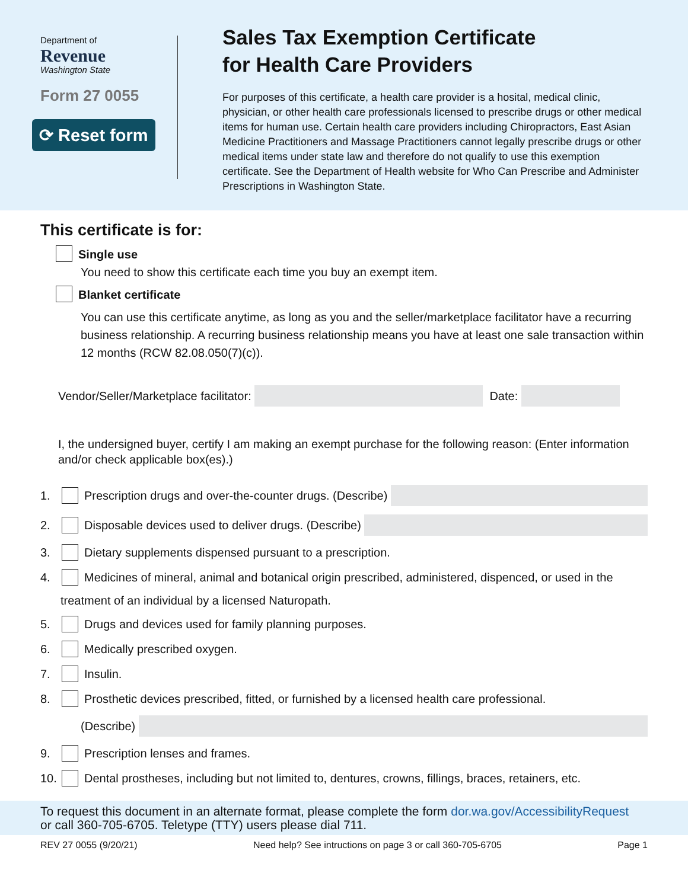Department of
Revenue
Washington State
Form 27 0055
⟳ Reset form
Sales Tax Exemption Certificate
for Health Care Providers
For purposes of this certificate, a health care provider is a hosital, medical clinic, physician, or other health care professionals licensed to prescribe drugs or other medical items for human use. Certain health care providers including Chiropractors, East Asian Medicine Practitioners and Massage Practitioners cannot legally prescribe drugs or other medical items under state law and therefore do not qualify to use this exemption certificate. See the Department of Health website for Who Can Prescribe and Administer Prescriptions in Washington State.
This certificate is for:
Single use
You need to show this certificate each time you buy an exempt item.
Blanket certificate
You can use this certificate anytime, as long as you and the seller/marketplace facilitator have a recurring business relationship. A recurring business relationship means you have at least one sale transaction within 12 months (RCW 82.08.050(7)(c)).
Vendor/Seller/Marketplace facilitator: Date:
I, the undersigned buyer, certify I am making an exempt purchase for the following reason: (Enter information and/or check applicable box(es).)
1. Prescription drugs and over-the-counter drugs. (Describe)
2. Disposable devices used to deliver drugs. (Describe)
3. Dietary supplements dispensed pursuant to a prescription.
4. Medicines of mineral, animal and botanical origin prescribed, administered, dispenced, or used in the
treatment of an individual by a licensed Naturopath.
5. Drugs and devices used for family planning purposes.
6. Medically prescribed oxygen.
7. Insulin.
8. Prosthetic devices prescribed, fitted, or furnished by a licensed health care professional.
(Describe)
9. Prescription lenses and frames.
10. Dental prostheses, including but not limited to, dentures, crowns, fillings, braces, retainers, etc.
To request this document in an alternate format, please complete the form dor.wa.gov/AccessibilityRequest
or call 360-705-6705. Teletype (TTY) users please dial 711.
REV 27 0055 (9/20/21) Need help? See intructions on page 3 or call 360-705-6705 Page 1